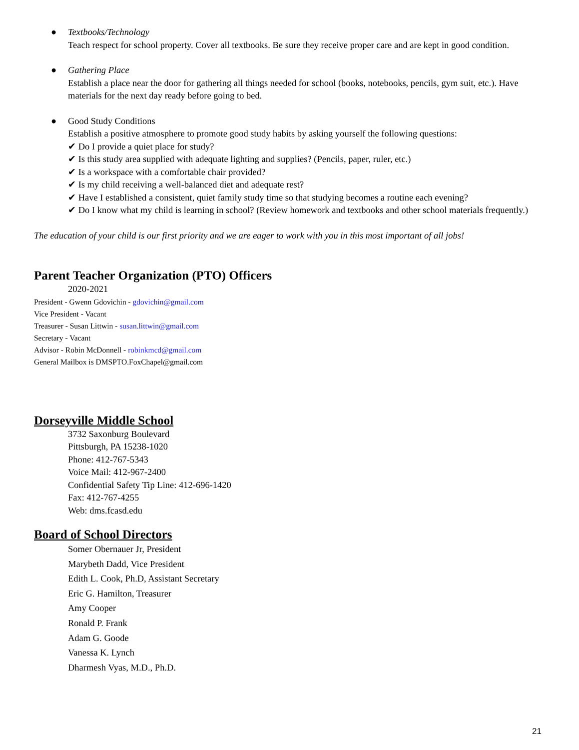● Textbooks/Technology
Teach respect for school property. Cover all textbooks. Be sure they receive proper care and are kept in good condition.
● Gathering Place
Establish a place near the door for gathering all things needed for school (books, notebooks, pencils, gym suit, etc.). Have materials for the next day ready before going to bed.
● Good Study Conditions
Establish a positive atmosphere to promote good study habits by asking yourself the following questions:
✔ Do I provide a quiet place for study?
✔ Is this study area supplied with adequate lighting and supplies? (Pencils, paper, ruler, etc.)
✔ Is a workspace with a comfortable chair provided?
✔ Is my child receiving a well-balanced diet and adequate rest?
✔ Have I established a consistent, quiet family study time so that studying becomes a routine each evening?
✔ Do I know what my child is learning in school? (Review homework and textbooks and other school materials frequently.)
The education of your child is our first priority and we are eager to work with you in this most important of all jobs!
Parent Teacher Organization (PTO) Officers
2020-2021
President - Gwenn Gdovichin - gdovichin@gmail.com
Vice President - Vacant
Treasurer - Susan Littwin - susan.littwin@gmail.com
Secretary - Vacant
Advisor - Robin McDonnell - robinkmcd@gmail.com
General Mailbox is DMSPTO.FoxChapel@gmail.com
Dorseyville Middle School
3732 Saxonburg Boulevard
Pittsburgh, PA 15238-1020
Phone: 412-767-5343
Voice Mail: 412-967-2400
Confidential Safety Tip Line: 412-696-1420
Fax: 412-767-4255
Web: dms.fcasd.edu
Board of School Directors
Somer Obernauer Jr, President
Marybeth Dadd, Vice President
Edith L. Cook, Ph.D, Assistant Secretary
Eric G. Hamilton, Treasurer
Amy Cooper
Ronald P. Frank
Adam G. Goode
Vanessa K. Lynch
Dharmesh Vyas, M.D., Ph.D.
21